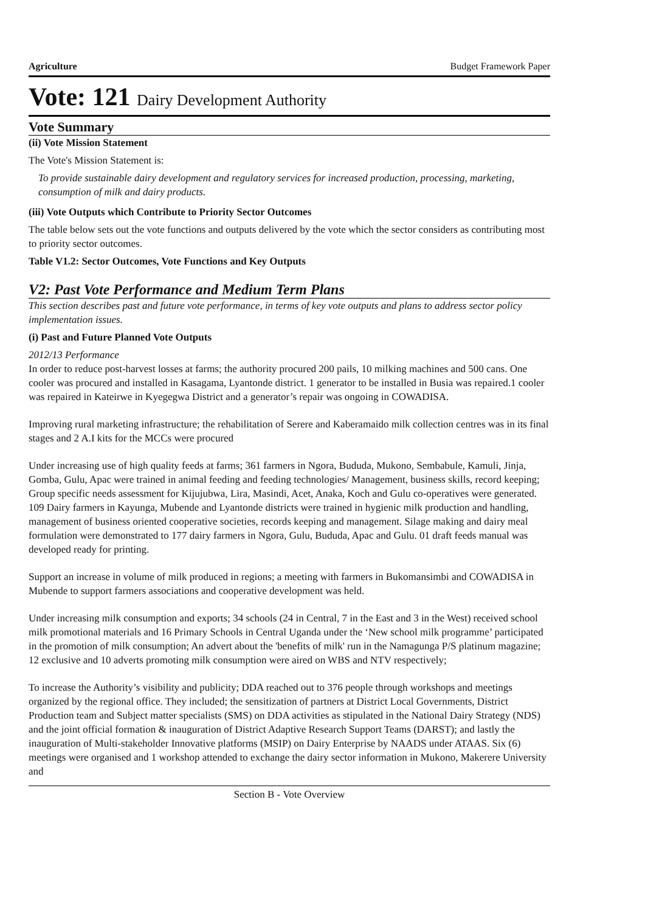Agriculture Budget Framework Paper
Vote: 121 Dairy Development Authority
Vote Summary
(ii) Vote Mission Statement
The Vote's Mission Statement is:
To provide sustainable dairy development and regulatory services for increased production, processing, marketing, consumption of milk and dairy products.
(iii) Vote Outputs which Contribute to Priority Sector Outcomes
The table below sets out the vote functions and outputs delivered by the vote which the sector considers as contributing most to priority sector outcomes.
Table V1.2: Sector Outcomes, Vote Functions and Key Outputs
V2: Past Vote Performance and Medium Term Plans
This section describes past and future vote performance, in terms of key vote outputs and plans to address sector policy implementation issues.
(i) Past and Future Planned Vote Outputs
2012/13 Performance
In order to reduce post-harvest losses at farms; the authority procured 200 pails, 10 milking machines and 500 cans. One cooler was procured and installed in Kasagama, Lyantonde district. 1 generator to be installed in Busia was repaired.1 cooler was repaired in Kateirwe in Kyegegwa District and a generator’s repair was ongoing in COWADISA.
Improving rural marketing infrastructure; the rehabilitation of Serere and Kaberamaido milk collection centres was in its final stages and 2 A.I kits for the MCCs were procured
Under increasing use of high quality feeds at farms; 361 farmers in Ngora, Bududa, Mukono, Sembabule, Kamuli, Jinja, Gomba, Gulu, Apac were trained in animal feeding and feeding technologies/ Management, business skills, record keeping; Group specific needs assessment for Kijujubwa, Lira, Masindi, Acet, Anaka, Koch and Gulu co-operatives were generated. 109 Dairy farmers in Kayunga, Mubende and Lyantonde districts were trained in hygienic milk production and handling, management of business oriented cooperative societies, records keeping and management. Silage making and dairy meal formulation were demonstrated to 177 dairy farmers in Ngora, Gulu, Bududa, Apac and Gulu. 01 draft feeds manual was developed ready for printing.
Support an increase in volume of milk produced in regions; a meeting with farmers in Bukomansimbi and COWADISA in Mubende to support farmers associations and cooperative development was held.
Under increasing milk consumption and exports; 34 schools (24 in Central, 7 in the East and 3 in the West) received school milk promotional materials and 16 Primary Schools in Central Uganda under the ‘New school milk programme’ participated in the promotion of milk consumption; An advert about the 'benefits of milk' run in the Namagunga P/S platinum magazine; 12 exclusive and 10 adverts promoting milk consumption were aired on WBS and NTV respectively;
To increase the Authority’s visibility and publicity; DDA reached out to 376 people through workshops and meetings organized by the regional office. They included; the sensitization of partners at District Local Governments, District Production team and Subject matter specialists (SMS) on DDA activities as stipulated in the National Dairy Strategy (NDS) and the joint official formation & inauguration of District Adaptive Research Support Teams (DARST); and lastly the inauguration of Multi-stakeholder Innovative platforms (MSIP) on Dairy Enterprise by NAADS under ATAAS. Six (6) meetings were organised and 1 workshop attended to exchange the dairy sector information in Mukono, Makerere University and
Section B - Vote Overview